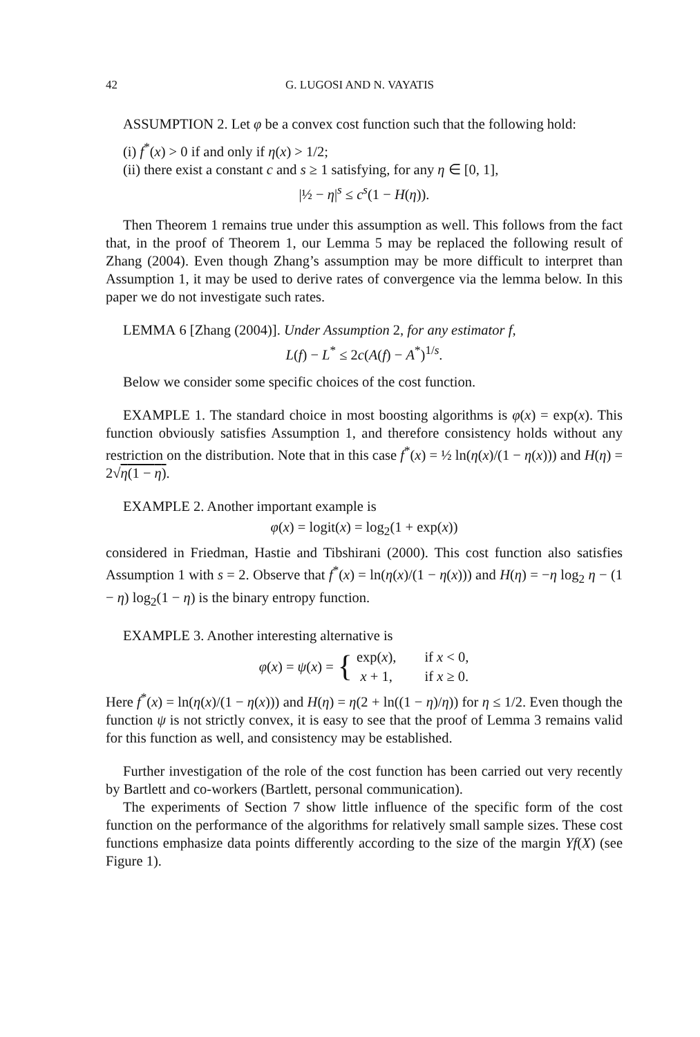42 G. LUGOSI AND N. VAYATIS
ASSUMPTION 2. Let φ be a convex cost function such that the following hold:
(i) f<sup>*</sup>(x) > 0 if and only if η(x) > 1/2;
(ii) there exist a constant c and s ≥ 1 satisfying, for any η ∈ [0, 1],
|½ − η|<sup>s</sup> ≤ c<sup>s</sup>(1 − H(η)).
Then Theorem 1 remains true under this assumption as well. This follows from the fact that, in the proof of Theorem 1, our Lemma 5 may be replaced the following result of Zhang (2004). Even though Zhang’s assumption may be more difficult to interpret than Assumption 1, it may be used to derive rates of convergence via the lemma below. In this paper we do not investigate such rates.
LEMMA 6 [Zhang (2004)]. Under Assumption 2, for any estimator f,
L(f) − L<sup>*</sup> ≤ 2c(A(f) − A<sup>*</sup>)<sup>1/s</sup>.
Below we consider some specific choices of the cost function.
EXAMPLE 1. The standard choice in most boosting algorithms is φ(x) = exp(x). This function obviously satisfies Assumption 1, and therefore consistency holds without any restriction on the distribution. Note that in this case f<sup>*</sup>(x) = ½ ln(η(x)/(1 − η(x))) and H(η) = 2√η(1 − η).
EXAMPLE 2. Another important example is
φ(x) = logit(x) = log<sub>2</sub>(1 + exp(x))
considered in Friedman, Hastie and Tibshirani (2000). This cost function also satisfies Assumption 1 with s = 2. Observe that f<sup>*</sup>(x) = ln(η(x)/(1 − η(x))) and H(η) = −η log<sub>2</sub> η − (1 − η) log<sub>2</sub>(1 − η) is the binary entropy function.
EXAMPLE 3. Another interesting alternative is
φ(x) = ψ(x) = {
| exp( x ), | if x < 0, |
| x + 1, | if x ≥ 0. |
Here f<sup>*</sup>(x) = ln(η(x)/(1 − η(x))) and H(η) = η(2 + ln((1 − η)/η)) for η ≤ 1/2. Even though the function ψ is not strictly convex, it is easy to see that the proof of Lemma 3 remains valid for this function as well, and consistency may be established.
Further investigation of the role of the cost function has been carried out very recently by Bartlett and co-workers (Bartlett, personal communication).
The experiments of Section 7 show little influence of the specific form of the cost function on the performance of the algorithms for relatively small sample sizes. These cost functions emphasize data points differently according to the size of the margin Yf(X) (see Figure 1).